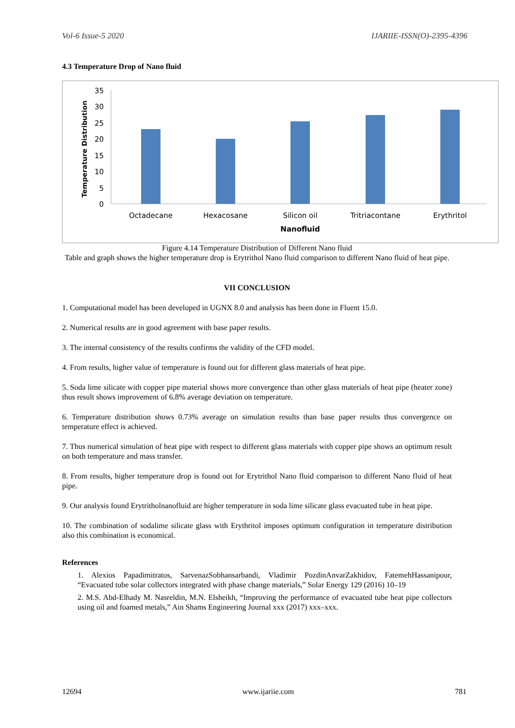Vol-6 Issue-5 2020 IJARIIE-ISSN(O)-2395-4396
4.3 Temperature Drop of Nano fluid
Temperature Distribution
35
30
25
20
15
10
5
0
Octadecane
Hexacosane
Silicon oil
Tritriacontane
Erythritol
Nanofluid
Figure 4.14 Temperature Distribution of Different Nano fluid
Table and graph shows the higher temperature drop is Erytrithol Nano fluid comparison to different Nano fluid of heat pipe.
VII CONCLUSION
1. Computational model has been developed in UGNX 8.0 and analysis has been done in Fluent 15.0.
2. Numerical results are in good agreement with base paper results.
3. The internal consistency of the results confirms the validity of the CFD model.
4. From results, higher value of temperature is found out for different glass materials of heat pipe.
5. Soda lime silicate with copper pipe material shows more convergence than other glass materials of heat pipe (heater zone) thus result shows improvement of 6.8% average deviation on temperature.
6. Temperature distribution shows 0.73% average on simulation results than base paper results thus convergence on temperature effect is achieved.
7. Thus numerical simulation of heat pipe with respect to different glass materials with copper pipe shows an optimum result on both temperature and mass transfer.
8. From results, higher temperature drop is found out for Erytrithol Nano fluid comparison to different Nano fluid of heat pipe.
9. Our analysis found Erytritholnanofluid are higher temperature in soda lime silicate glass evacuated tube in heat pipe.
10. The combination of sodalime silicate glass with Erythritol imposes optimum configuration in temperature distribution also this combination is economical.
References
1. Alexios Papadimitratos, SarvenazSobhansarbandi, Vladimir PozdinAnvarZakhidov, FatemehHassanipour, “Evacuated tube solar collectors integrated with phase change materials,” Solar Energy 129 (2016) 10–19
2. M.S. Abd-Elhady M. Nasreldin, M.N. Elsheikh, “Improving the performance of evacuated tube heat pipe collectors using oil and foamed metals,” Ain Shams Engineering Journal xxx (2017) xxx–xxx.
12694 www.ijariie.com 781